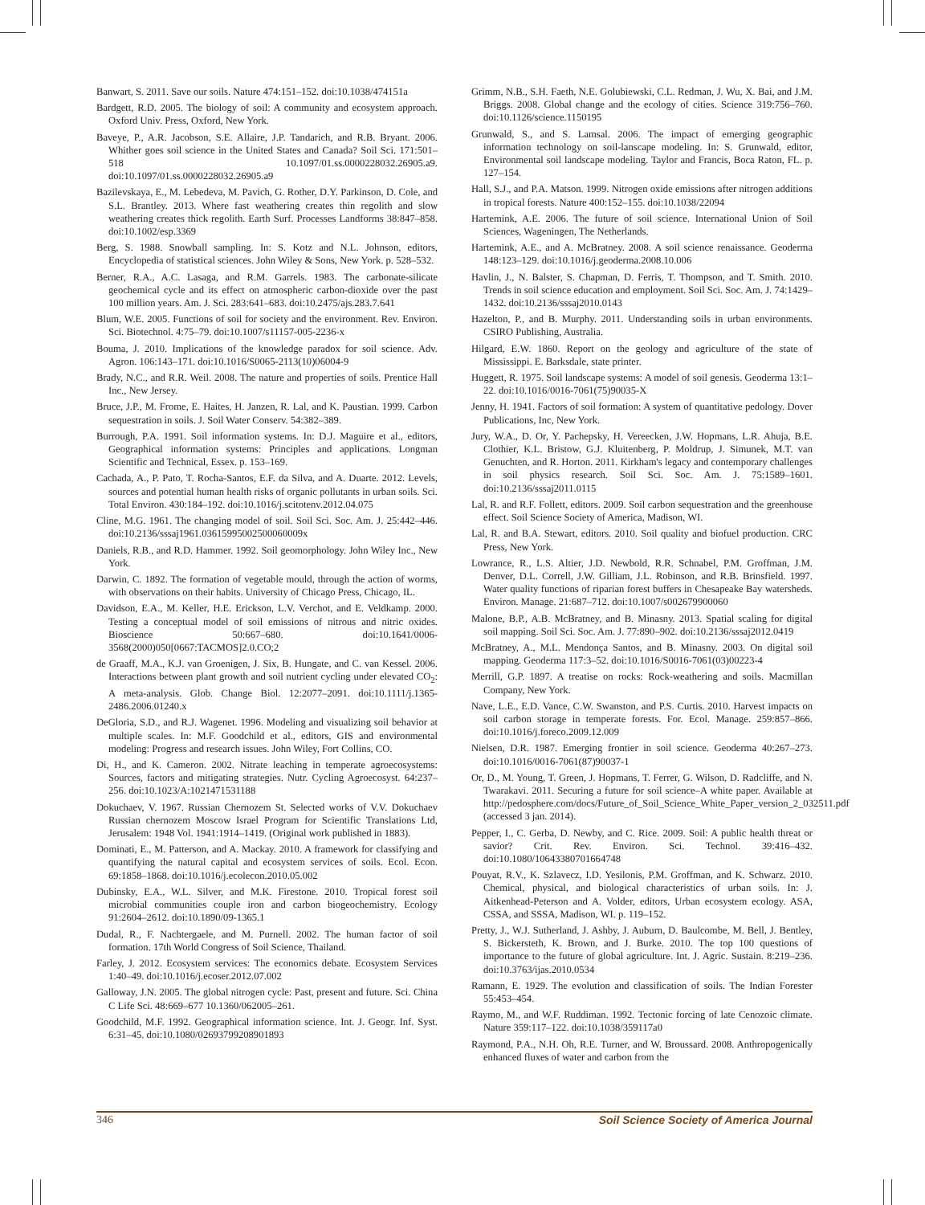Banwart, S. 2011. Save our soils. Nature 474:151–152. doi:10.1038/474151a
Bardgett, R.D. 2005. The biology of soil: A community and ecosystem approach. Oxford Univ. Press, Oxford, New York.
Baveye, P., A.R. Jacobson, S.E. Allaire, J.P. Tandarich, and R.B. Bryant. 2006. Whither goes soil science in the United States and Canada? Soil Sci. 171:501–518 10.1097/01.ss.0000228032.26905.a9. doi:10.1097/01.ss.0000228032.26905.a9
Bazilevskaya, E., M. Lebedeva, M. Pavich, G. Rother, D.Y. Parkinson, D. Cole, and S.L. Brantley. 2013. Where fast weathering creates thin regolith and slow weathering creates thick regolith. Earth Surf. Processes Landforms 38:847–858. doi:10.1002/esp.3369
Berg, S. 1988. Snowball sampling. In: S. Kotz and N.L. Johnson, editors, Encyclopedia of statistical sciences. John Wiley & Sons, New York. p. 528–532.
Berner, R.A., A.C. Lasaga, and R.M. Garrels. 1983. The carbonate-silicate geochemical cycle and its effect on atmospheric carbon-dioxide over the past 100 million years. Am. J. Sci. 283:641–683. doi:10.2475/ajs.283.7.641
Blum, W.E. 2005. Functions of soil for society and the environment. Rev. Environ. Sci. Biotechnol. 4:75–79. doi:10.1007/s11157-005-2236-x
Bouma, J. 2010. Implications of the knowledge paradox for soil science. Adv. Agron. 106:143–171. doi:10.1016/S0065-2113(10)06004-9
Brady, N.C., and R.R. Weil. 2008. The nature and properties of soils. Prentice Hall Inc., New Jersey.
Bruce, J.P., M. Frome, E. Haites, H. Janzen, R. Lal, and K. Paustian. 1999. Carbon sequestration in soils. J. Soil Water Conserv. 54:382–389.
Burrough, P.A. 1991. Soil information systems. In: D.J. Maguire et al., editors, Geographical information systems: Principles and applications. Longman Scientific and Technical, Essex. p. 153–169.
Cachada, A., P. Pato, T. Rocha-Santos, E.F. da Silva, and A. Duarte. 2012. Levels, sources and potential human health risks of organic pollutants in urban soils. Sci. Total Environ. 430:184–192. doi:10.1016/j.scitotenv.2012.04.075
Cline, M.G. 1961. The changing model of soil. Soil Sci. Soc. Am. J. 25:442–446. doi:10.2136/sssaj1961.03615995002500060009x
Daniels, R.B., and R.D. Hammer. 1992. Soil geomorphology. John Wiley Inc., New York.
Darwin, C. 1892. The formation of vegetable mould, through the action of worms, with observations on their habits. University of Chicago Press, Chicago, IL.
Davidson, E.A., M. Keller, H.E. Erickson, L.V. Verchot, and E. Veldkamp. 2000. Testing a conceptual model of soil emissions of nitrous and nitric oxides. Bioscience 50:667–680. doi:10.1641/0006-3568(2000)050[0667:TACMOS]2.0.CO;2
de Graaff, M.A., K.J. van Groenigen, J. Six, B. Hungate, and C. van Kessel. 2006. Interactions between plant growth and soil nutrient cycling under elevated CO<sub>2</sub>: A meta-analysis. Glob. Change Biol. 12:2077–2091. doi:10.1111/j.1365-2486.2006.01240.x
DeGloria, S.D., and R.J. Wagenet. 1996. Modeling and visualizing soil behavior at multiple scales. In: M.F. Goodchild et al., editors, GIS and environmental modeling: Progress and research issues. John Wiley, Fort Collins, CO.
Di, H., and K. Cameron. 2002. Nitrate leaching in temperate agroecosystems: Sources, factors and mitigating strategies. Nutr. Cycling Agroecosyst. 64:237–256. doi:10.1023/A:1021471531188
Dokuchaev, V. 1967. Russian Chernozem St. Selected works of V.V. Dokuchaev Russian chernozem Moscow Israel Program for Scientific Translations Ltd, Jerusalem: 1948 Vol. 1941:1914–1419. (Original work published in 1883).
Dominati, E., M. Patterson, and A. Mackay. 2010. A framework for classifying and quantifying the natural capital and ecosystem services of soils. Ecol. Econ. 69:1858–1868. doi:10.1016/j.ecolecon.2010.05.002
Dubinsky, E.A., W.L. Silver, and M.K. Firestone. 2010. Tropical forest soil microbial communities couple iron and carbon biogeochemistry. Ecology 91:2604–2612. doi:10.1890/09-1365.1
Dudal, R., F. Nachtergaele, and M. Purnell. 2002. The human factor of soil formation. 17th World Congress of Soil Science, Thailand.
Farley, J. 2012. Ecosystem services: The economics debate. Ecosystem Services 1:40–49. doi:10.1016/j.ecoser.2012.07.002
Galloway, J.N. 2005. The global nitrogen cycle: Past, present and future. Sci. China C Life Sci. 48:669–677 10.1360/062005–261.
Goodchild, M.F. 1992. Geographical information science. Int. J. Geogr. Inf. Syst. 6:31–45. doi:10.1080/02693799208901893
Grimm, N.B., S.H. Faeth, N.E. Golubiewski, C.L. Redman, J. Wu, X. Bai, and J.M. Briggs. 2008. Global change and the ecology of cities. Science 319:756–760. doi:10.1126/science.1150195
Grunwald, S., and S. Lamsal. 2006. The impact of emerging geographic information technology on soil-lanscape modeling. In: S. Grunwald, editor, Environmental soil landscape modeling. Taylor and Francis, Boca Raton, FL. p. 127–154.
Hall, S.J., and P.A. Matson. 1999. Nitrogen oxide emissions after nitrogen additions in tropical forests. Nature 400:152–155. doi:10.1038/22094
Hartemink, A.E. 2006. The future of soil science. International Union of Soil Sciences, Wageningen, The Netherlands.
Hartemink, A.E., and A. McBratney. 2008. A soil science renaissance. Geoderma 148:123–129. doi:10.1016/j.geoderma.2008.10.006
Havlin, J., N. Balster, S. Chapman, D. Ferris, T. Thompson, and T. Smith. 2010. Trends in soil science education and employment. Soil Sci. Soc. Am. J. 74:1429–1432. doi:10.2136/sssaj2010.0143
Hazelton, P., and B. Murphy. 2011. Understanding soils in urban environments. CSIRO Publishing, Australia.
Hilgard, E.W. 1860. Report on the geology and agriculture of the state of Mississippi. E. Barksdale, state printer.
Huggett, R. 1975. Soil landscape systems: A model of soil genesis. Geoderma 13:1–22. doi:10.1016/0016-7061(75)90035-X
Jenny, H. 1941. Factors of soil formation: A system of quantitative pedology. Dover Publications, Inc, New York.
Jury, W.A., D. Or, Y. Pachepsky, H. Vereecken, J.W. Hopmans, L.R. Ahuja, B.E. Clothier, K.L. Bristow, G.J. Kluitenberg, P. Moldrup, J. Simunek, M.T. van Genuchten, and R. Horton. 2011. Kirkham's legacy and contemporary challenges in soil physics research. Soil Sci. Soc. Am. J. 75:1589–1601. doi:10.2136/sssaj2011.0115
Lal, R. and R.F. Follett, editors. 2009. Soil carbon sequestration and the greenhouse effect. Soil Science Society of America, Madison, WI.
Lal, R. and B.A. Stewart, editors. 2010. Soil quality and biofuel production. CRC Press, New York.
Lowrance, R., L.S. Altier, J.D. Newbold, R.R. Schnabel, P.M. Groffman, J.M. Denver, D.L. Correll, J.W. Gilliam, J.L. Robinson, and R.B. Brinsfield. 1997. Water quality functions of riparian forest buffers in Chesapeake Bay watersheds. Environ. Manage. 21:687–712. doi:10.1007/s002679900060
Malone, B.P., A.B. McBratney, and B. Minasny. 2013. Spatial scaling for digital soil mapping. Soil Sci. Soc. Am. J. 77:890–902. doi:10.2136/sssaj2012.0419
McBratney, A., M.L. Mendonça Santos, and B. Minasny. 2003. On digital soil mapping. Geoderma 117:3–52. doi:10.1016/S0016-7061(03)00223-4
Merrill, G.P. 1897. A treatise on rocks: Rock-weathering and soils. Macmillan Company, New York.
Nave, L.E., E.D. Vance, C.W. Swanston, and P.S. Curtis. 2010. Harvest impacts on soil carbon storage in temperate forests. For. Ecol. Manage. 259:857–866. doi:10.1016/j.foreco.2009.12.009
Nielsen, D.R. 1987. Emerging frontier in soil science. Geoderma 40:267–273. doi:10.1016/0016-7061(87)90037-1
Or, D., M. Young, T. Green, J. Hopmans, T. Ferrer, G. Wilson, D. Radcliffe, and N. Twarakavi. 2011. Securing a future for soil science–A white paper. Available at http://pedosphere.com/docs/Future_of_Soil_Science_White_Paper_version_2_032511.pdf (accessed 3 jan. 2014).
Pepper, I., C. Gerba, D. Newby, and C. Rice. 2009. Soil: A public health threat or savior? Crit. Rev. Environ. Sci. Technol. 39:416–432. doi:10.1080/10643380701664748
Pouyat, R.V., K. Szlavecz, I.D. Yesilonis, P.M. Groffman, and K. Schwarz. 2010. Chemical, physical, and biological characteristics of urban soils. In: J. Aitkenhead-Peterson and A. Volder, editors, Urban ecosystem ecology. ASA, CSSA, and SSSA, Madison, WI. p. 119–152.
Pretty, J., W.J. Sutherland, J. Ashby, J. Auburn, D. Baulcombe, M. Bell, J. Bentley, S. Bickersteth, K. Brown, and J. Burke. 2010. The top 100 questions of importance to the future of global agriculture. Int. J. Agric. Sustain. 8:219–236. doi:10.3763/ijas.2010.0534
Ramann, E. 1929. The evolution and classification of soils. The Indian Forester 55:453–454.
Raymo, M., and W.F. Ruddiman. 1992. Tectonic forcing of late Cenozoic climate. Nature 359:117–122. doi:10.1038/359117a0
Raymond, P.A., N.H. Oh, R.E. Turner, and W. Broussard. 2008. Anthropogenically enhanced fluxes of water and carbon from the
346 Soil Science Society of America Journal